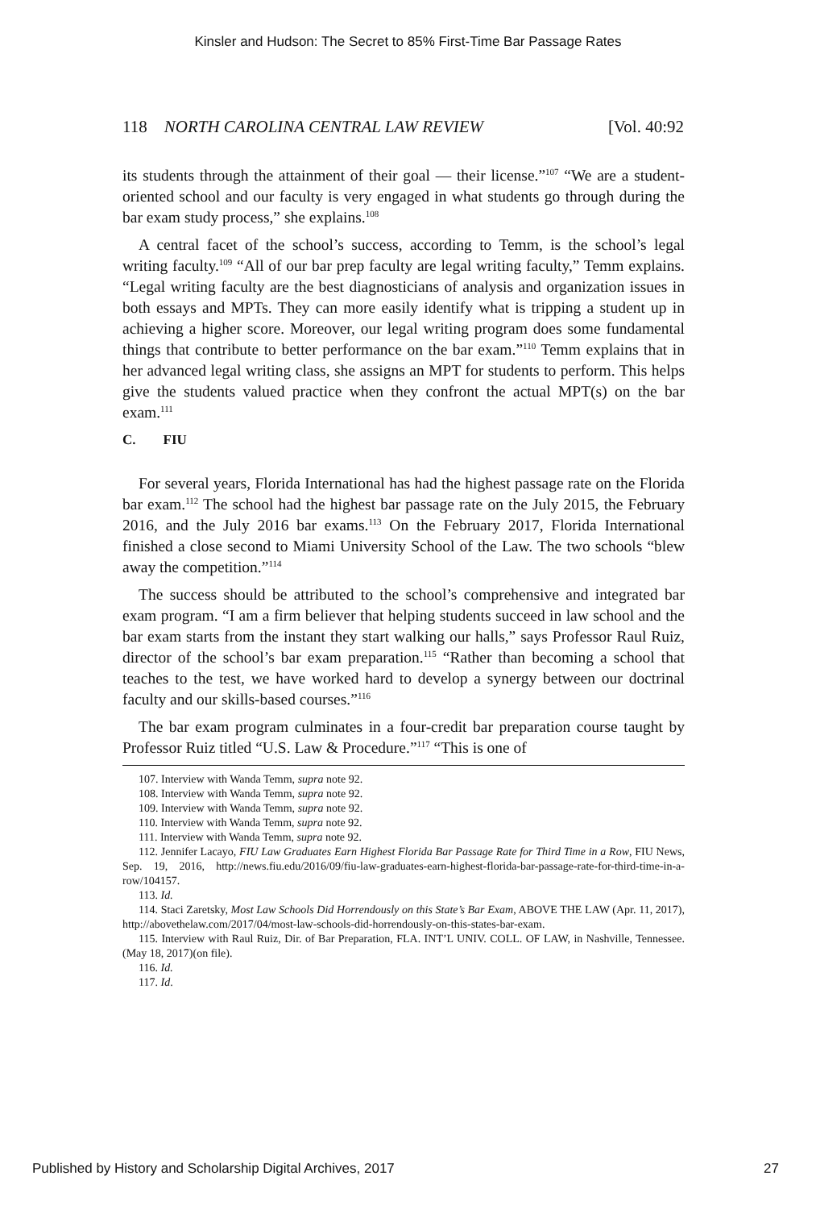Kinsler and Hudson: The Secret to 85% First-Time Bar Passage Rates
118 NORTH CAROLINA CENTRAL LAW REVIEW [Vol. 40:92
its students through the attainment of their goal — their license.”<sup>107</sup> “We are a student-oriented school and our faculty is very engaged in what students go through during the bar exam study process,” she explains.<sup>108</sup>
A central facet of the school’s success, according to Temm, is the school’s legal writing faculty.<sup>109</sup> “All of our bar prep faculty are legal writing faculty,” Temm explains. “Legal writing faculty are the best diagnosticians of analysis and organization issues in both essays and MPTs. They can more easily identify what is tripping a student up in achieving a higher score. Moreover, our legal writing program does some fundamental things that contribute to better performance on the bar exam.”<sup>110</sup> Temm explains that in her advanced legal writing class, she assigns an MPT for students to perform. This helps give the students valued practice when they confront the actual MPT(s) on the bar exam.<sup>111</sup>
C. FIU
For several years, Florida International has had the highest passage rate on the Florida bar exam.<sup>112</sup> The school had the highest bar passage rate on the July 2015, the February 2016, and the July 2016 bar exams.<sup>113</sup> On the February 2017, Florida International finished a close second to Miami University School of the Law. The two schools “blew away the competition.”<sup>114</sup>
The success should be attributed to the school’s comprehensive and integrated bar exam program. “I am a firm believer that helping students succeed in law school and the bar exam starts from the instant they start walking our halls,” says Professor Raul Ruiz, director of the school’s bar exam preparation.<sup>115</sup> “Rather than becoming a school that teaches to the test, we have worked hard to develop a synergy between our doctrinal faculty and our skills-based courses.”<sup>116</sup>
The bar exam program culminates in a four-credit bar preparation course taught by Professor Ruiz titled “U.S. Law & Procedure.”<sup>117</sup> “This is one of
107. Interview with Wanda Temm, supra note 92.
108. Interview with Wanda Temm, supra note 92.
109. Interview with Wanda Temm, supra note 92.
110. Interview with Wanda Temm, supra note 92.
111. Interview with Wanda Temm, supra note 92.
112. Jennifer Lacayo, FIU Law Graduates Earn Highest Florida Bar Passage Rate for Third Time in a Row, FIU News, Sep. 19, 2016, http://news.fiu.edu/2016/09/fiu-law-graduates-earn-highest-florida-bar-passage-rate-for-third-time-in-a-row/104157.
113. Id.
114. Staci Zaretsky, Most Law Schools Did Horrendously on this State’s Bar Exam, ABOVE THE LAW (Apr. 11, 2017), http://abovethelaw.com/2017/04/most-law-schools-did-horrendously-on-this-states-bar-exam.
115. Interview with Raul Ruiz, Dir. of Bar Preparation, FLA. INT’L UNIV. COLL. OF LAW, in Nashville, Tennessee. (May 18, 2017)(on file).
116. Id.
117. Id.
Published by History and Scholarship Digital Archives, 2017 27